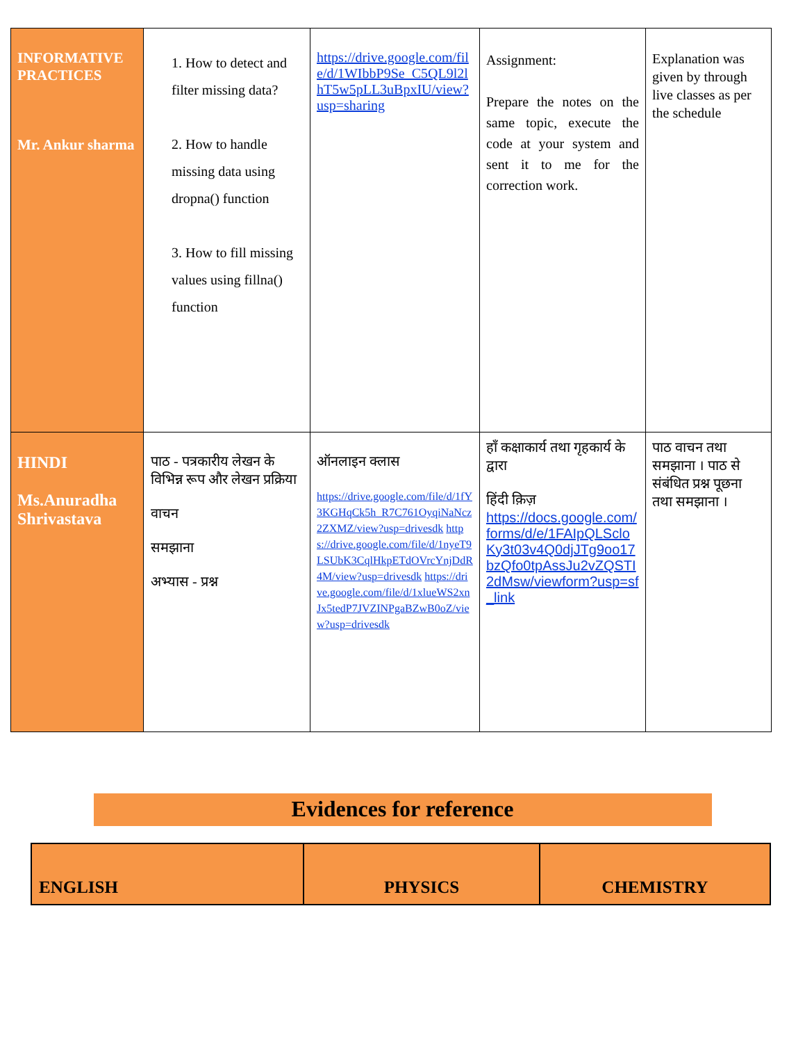| INFORMATIVE PRACTICES Mr. Ankur sharma | 1. How to detect and filter missing data? 2. How to handle missing data using dropna() function 3. How to fill missing values using fillna() function | https://drive.google.com/file/d/1WIbbP9Se_C5QL9l2lhT5w5pLL3uBpxIU/view?usp=sharing | Assignment: Prepare the notes on the same topic, execute the code at your system and sent it to me for the correction work. | Explanation was given by through live classes as per the schedule |
| HINDI Ms.Anuradha Shrivastava | पाठ - पत्रकारीय लेखन के विभिन्न रूप और लेखन प्रक्रिया वाचन समझाना अभ्यास - प्रश्न | ऑनलाइन क्लास https://drive.google.com/file/d/1fY3KGHqCk5h_R7C761OyqiNaNcz2ZXMZ/view?usp=drivesdk https://drive.google.com/file/d/1nyeT9LSUbK3CqlHkpETdOVrcYnjDdR4M/view?usp=drivesdk https://drive.google.com/file/d/1xlueWS2xnJx5tedP7JVZINPgaBZwB0oZ/view?usp=drivesdk | हाँ कक्षाकार्य तथा गृहकार्य के द्वारा हिंदी क़िज़ https://docs.google.com/forms/d/e/1FAIpQLScloKy3t03v4Q0djJTg9oo17bzQfo0tpAssJu2vZQSTI2dMsw/viewform?usp=sf_link | पाठ वाचन तथा समझाना । पाठ से संबंधित प्रश्न पूछना तथा समझाना । |
Evidences for reference
| ENGLISH | PHYSICS | CHEMISTRY |